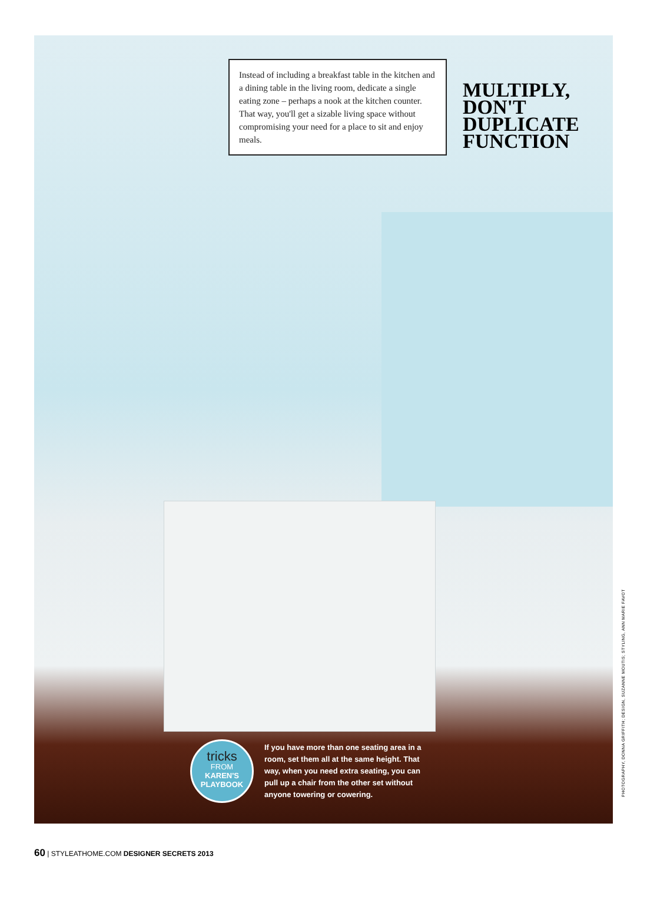Instead of including a breakfast table in the kitchen and a dining table in the living room, dedicate a single eating zone – perhaps a nook at the kitchen counter. That way, you'll get a sizable living space without compromising your need for a place to sit and enjoy meals.
MULTIPLY, DON'T DUPLICATE FUNCTION
tricks
FROM
KAREN'S
PLAYBOOK
If you have more than one seating area in a room, set them all at the same height. That way, when you need extra seating, you can pull up a chair from the other set without anyone towering or cowering.
PHOTOGRAPHY, DONNA GRIFFITH; DESIGN, SUZANNE MOUTIS; STYLING, ANN MARIE FAVOT
60 | STYLEATHOME.COM DESIGNER SECRETS 2013